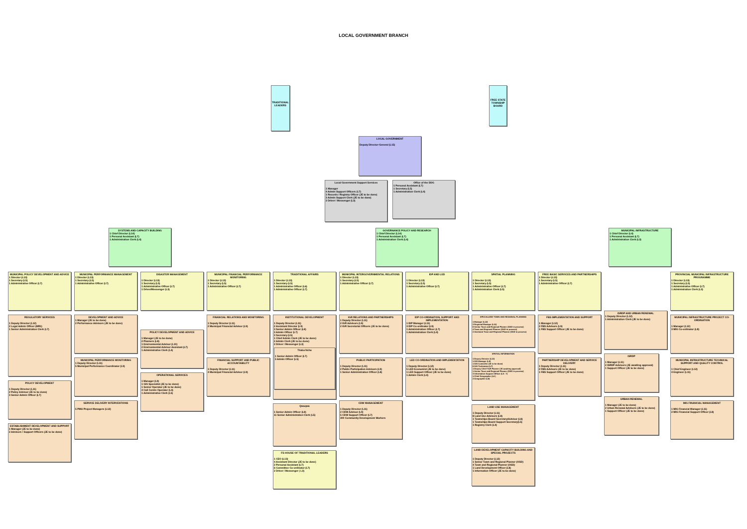LOCAL GOVERNMENT BRANCH
TRADITIONAL LEADERS
FREE STATE TOWNSHIP BOARD
LOCAL GOVERNMENT
Deputy Director-General (L15)
Local Government Support Services
1 Manager
4 Admin Support Officers (L7)
1 Records / Registry Officer (JE to be done)
3 Admin Support Clerk (JE to be done)
2 Driver / Messenger (L3)
Office of the DDG
1 Personal Assistant (L7)
1 Secretary (L5)
1 Administration Clerk (L4)
SYSTEMS AND CAPACITY BUILDING
1 Chief Director (L14)
1 Personal Assistant (L7)
1 Administration Clerk (L4)
GOVERNANCE POLICY AND RESEARCH
1 Chief Director (L14)
1 Personal Assistant (L7)
1 Administration Clerk (L4)
MUNICIPAL INFRASTRUCTURE
1 Chief Director (L4)
1 Personal Assistant (L7)
1 Administration Clerk (L3)
MUNICIPAL POLICY DEVELOPMENT AND ADVICE
1 Director (L13)
1 Secretary (L5)
1 Administrative Officer (L7)
REGULATORY SERVICES
1 Deputy Director (L12)
2 Legal Admin Officer (MR1)
1 Senior Administration Clerk (L7)
POLICY DEVELOPMENT
1 Deputy Director (L11)
2 Policy Advisor (JE to be done)
3 Senior Admin Officer (L7)
ESTABLISHMENT DEVELOPMENT AND SUPPORT
1 Manager (JE to be done)
2 Advisors / Support Officers (JE to be done)
MUNICIPAL PERFORMANCE MANAGEMENT
1 Director (L13)
1 Secretary (L5)
1 Administrative Officer (L7)
DEVELOPMENT AND ADVICE
1 Manager (JE to be done)
2 Performance Advisors (JE to be done)
MUNICIPAL PERFORMANCE MONITORING
1 Deputy Director (L11)
5 Municipal Performance Coordinator (L9)
SERVICE DELIVERY INTERVENTIONS
5 PMU Project Managers (L12)
DISASTER MANAGEMENT
1 Director (L13)
1 Secretary (L5)
1 Administrative Officer (L7)
1 Driver/Messenger (L3)
POLICY DEVELOPMENT AND ADVICE
1 Manager (JE to be done)
2 Planners (L8)
1 Environmental Advisor (L10)
2 Environmental Advisor Assistant (L7)
1 Administrative Clerk (L4)
OPERATIONAL SERVICES
1 Manager (L9)
1 GIS Specialist (JE to be done)
1 Senior Operator (JE to be done)
4 Call Centre Operator (L4)
1 Administrative Clerk (L5)
MUNICIPAL FINANCIAL PERFORMANCE MONITORING
1 Director (L13)
1 Secretary (L5)
1 Administrative Officer (L7)
FINANCIAL RELATIONS AND MONITORING
1 Deputy Director (L11)
2 Municipal Financial Advisor (L9)
FINANCIAL SUPPORT AND PUBLIC ACCOUNTABILITY
1 Deputy Director (L11)
4 Municipal Financial Advisor (L9)
TRADITIONAL AFFAIRS
1 Director (L13)
1 Secretary (L5)
1 Administrative Officer (L6)
1 Administrative Officer (L7)
INSTITUTIONAL DEVELOPMENT
1 Deputy Director (L11)
2 Assistant Director (L9)
3 Senior Admin Officer (L8)
3 Admin Officer (L7)
3 Secretary (L5)
1 Chief Admin Clerk (JE to be done)
2 Admin Clerk (JE to be done)
2 Driver / Messenger (L3)
Thaba Nchu
1 Senior Admin Officer (L7)
3 Admin Officer (L5)
Qwaqwa
1 Senior Admin Officer (L8)
11 Senior Administration Clerk (L5)
FS HOUSE OF TRADITIONAL LEADERS
1 CEO (L13)
4 Assistant Director (JE to be done)
2 Personal Assistant (L7)
6 Committee Co-ordinator (L7)
2 Driver / Messenger ( L3)
MUNICIPAL INTERGOVERNMENTAL RELATIONS
1 Director (L13)
1 Secretary (L5)
1 Administrative Officer (L7)
IGR RELATIONS AND PARTNERSHIPS
1 Deputy Director (L11)
2 IGR Advisors (L9)
2 IGR Secretariat Officers (JE to be done)
PUBLIC PARTICIPATION
1 Deputy Director (L11)
2 Public Participation Advisors (L9)
1 Senior Administration Officer (L8)
CDW MANAGEMENT
1 Deputy Director (L11)
2 CDW Advisor (L9)
5 CDW Support Officer (L7)
300 Community Development Workers
IDP AND LED
1 Director (L13)
1 Secretary (L5)
1 Administrative Officer (L7)
IDP CO-ORDINATION, SUPPORT AND IMPLEMENTATION
1 IDP Manager (L11)
3 IDP Co-ordinator (L9)
1 Administration Officer (L7)
1 Administration Clerk (L4)
LED CO-ORDINATION AND IMPLEMENTATION
1 Deputy Director (L12)
5 LED Economist (JE to be done)
1 LED Support Officer (JE to be done)
1 Admin Clerk (L4)
SPATIAL PLANNING
1 Director (L13)
1 Secretary (L5)
1 Administrative Officer (L7)
1 Administration Clerk (L5)
SPECIALIZED TOWN AND REGIONAL PLANNING
1 Manager (L12)
2 Regional Manager (L11)
6 Senior Town and Regional Planner (OSD in process)
4 Town and Regional Planner (OSD in process)
2 Assistant Town and Regional Planner (OSD in process)
SPATIAL INFORMATION
1 Deputy Director (L12)
1 GIS Manager (L9)
1 GIS Controller (JE to be done)
6 GIS Technician (L7)
1 Deputy Chief T&R Planner (JE awaiting approval)
1 Senior Town and Regional Planner (OSD in process)
3 Information Support Officer (L5 - 7)
1 Chief Geographer (L8 )
2 Geographer (L8)
LAND USE MANAGEMENT
1 Deputy Director (L11)
8 Land Use Advisors (L8)
1 Townships Board Secretary/Advisor (L8)
1 Townships Board Support Secretary(L5)
1 Registry Clerk (L4)
LAND DEVELOPMENT CAPACITY BUILDING AND SPECIAL PROJECTS
1 Deputy Director (L12)
1 Senior Town and Regional Planner (OSD)
4 Town and Regional Planner (OSD)
1 Land Development Officer (L8)
1 Information Officer (JE to be done)
FREE BASIC SERVICES AND PARTNERSHIPS
1 Director (L13)
1 Secretary (L5)
1 Administrative Officer (L7)
FBS IMPLEMENTATION AND SUPPORT
1 Manager (L12)
2 FBS Advisors (L9)
1 FBS Support Officer (JE to be done)
PARTNERSHIP DEVELOPMENT AND SERVICE DELIVERY
1 Deputy Director (L11)
2 FBS Advisors (JE to be done)
1 FBS Support Officer (JE to be done)
ISRDP AND URBAN RENEWAL
1 Deputy Director (L12)
1 Administration Clerk (JE to be done)
ISRDP
1 Manager (L11)
2 ISRDP Advisors (JE awaiting approval)
1 Support Officer (JE to be done)
URBAN RENEWAL
1 Manager (JE to be done)
2 Urban Renewal Advisors (JE to be done)
1 Support Officer (JE to be done)
PROVINCIAL MUNICIPAL INFRASTRUCTURE PROGRAMME
1 Director (L13)
1 Secretary (L5)
1 Administrative Officer (L7)
1 Administration Clerk (L3)
MUNICIPAL INFRASTRUCTURE PROJECT CO-ORDINATION
1 Manager (L12)
3 MIG Co-ordinator (L8)
MUNICIPAL INFRASTRUCTURE TECHNICAL SUPPORT AND QUALITY CONTROL
1 Chief Engineer (L12)
4 Engineer (L11)
MIG FINANCIAL MANAGEMENT
1 MIG Financial Manager (L11)
2 MIG Financial Support Officer (L8)